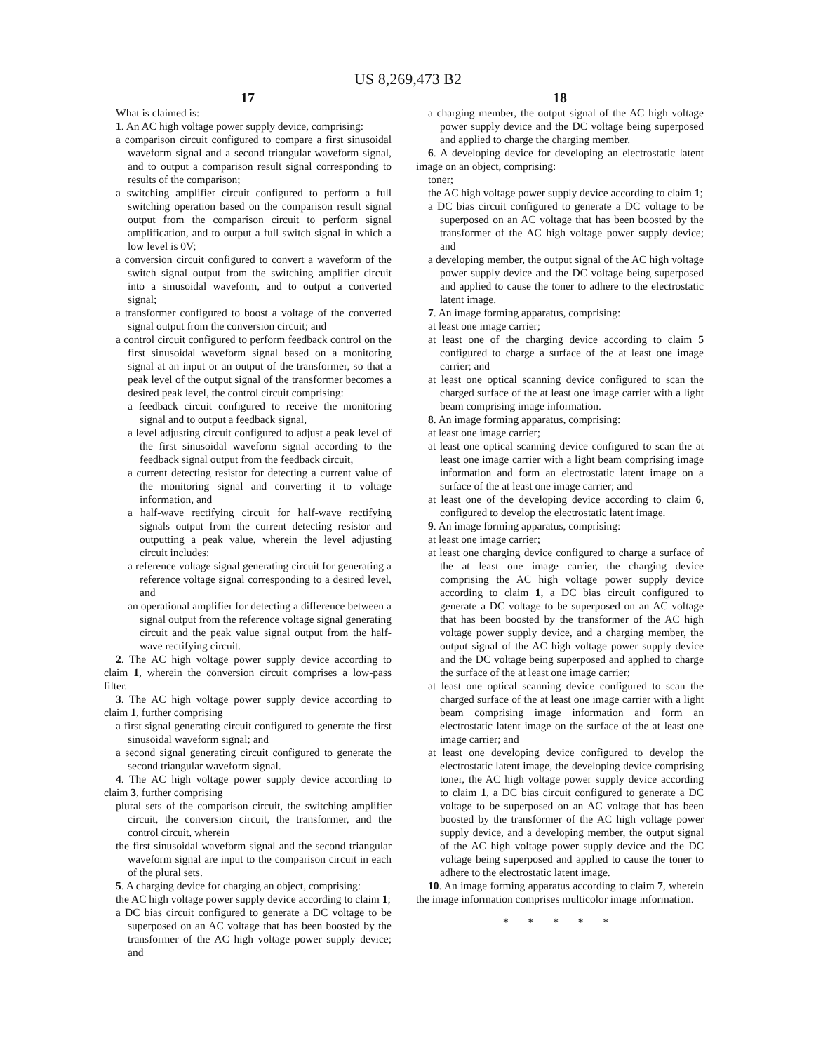US 8,269,473 B2
17
What is claimed is:
1. An AC high voltage power supply device, comprising:
a comparison circuit configured to compare a first sinusoidal waveform signal and a second triangular waveform signal, and to output a comparison result signal corresponding to results of the comparison;
a switching amplifier circuit configured to perform a full switching operation based on the comparison result signal output from the comparison circuit to perform signal amplification, and to output a full switch signal in which a low level is 0V;
a conversion circuit configured to convert a waveform of the switch signal output from the switching amplifier circuit into a sinusoidal waveform, and to output a converted signal;
a transformer configured to boost a voltage of the converted signal output from the conversion circuit; and
a control circuit configured to perform feedback control on the first sinusoidal waveform signal based on a monitoring signal at an input or an output of the transformer, so that a peak level of the output signal of the transformer becomes a desired peak level, the control circuit comprising:
a feedback circuit configured to receive the monitoring signal and to output a feedback signal,
a level adjusting circuit configured to adjust a peak level of the first sinusoidal waveform signal according to the feedback signal output from the feedback circuit,
a current detecting resistor for detecting a current value of the monitoring signal and converting it to voltage information, and
a half-wave rectifying circuit for half-wave rectifying signals output from the current detecting resistor and outputting a peak value, wherein the level adjusting circuit includes:
a reference voltage signal generating circuit for generating a reference voltage signal corresponding to a desired level, and
an operational amplifier for detecting a difference between a signal output from the reference voltage signal generating circuit and the peak value signal output from the half-wave rectifying circuit.
2. The AC high voltage power supply device according to claim 1, wherein the conversion circuit comprises a low-pass filter.
3. The AC high voltage power supply device according to claim 1, further comprising
a first signal generating circuit configured to generate the first sinusoidal waveform signal; and
a second signal generating circuit configured to generate the second triangular waveform signal.
4. The AC high voltage power supply device according to claim 3, further comprising
plural sets of the comparison circuit, the switching amplifier circuit, the conversion circuit, the transformer, and the control circuit, wherein
the first sinusoidal waveform signal and the second triangular waveform signal are input to the comparison circuit in each of the plural sets.
5. A charging device for charging an object, comprising:
the AC high voltage power supply device according to claim 1;
a DC bias circuit configured to generate a DC voltage to be superposed on an AC voltage that has been boosted by the transformer of the AC high voltage power supply device; and
18
a charging member, the output signal of the AC high voltage power supply device and the DC voltage being superposed and applied to charge the charging member.
6. A developing device for developing an electrostatic latent image on an object, comprising:
toner;
the AC high voltage power supply device according to claim 1;
a DC bias circuit configured to generate a DC voltage to be superposed on an AC voltage that has been boosted by the transformer of the AC high voltage power supply device; and
a developing member, the output signal of the AC high voltage power supply device and the DC voltage being superposed and applied to cause the toner to adhere to the electrostatic latent image.
7. An image forming apparatus, comprising:
at least one image carrier;
at least one of the charging device according to claim 5 configured to charge a surface of the at least one image carrier; and
at least one optical scanning device configured to scan the charged surface of the at least one image carrier with a light beam comprising image information.
8. An image forming apparatus, comprising:
at least one image carrier;
at least one optical scanning device configured to scan the at least one image carrier with a light beam comprising image information and form an electrostatic latent image on a surface of the at least one image carrier; and
at least one of the developing device according to claim 6, configured to develop the electrostatic latent image.
9. An image forming apparatus, comprising:
at least one image carrier;
at least one charging device configured to charge a surface of the at least one image carrier, the charging device comprising the AC high voltage power supply device according to claim 1, a DC bias circuit configured to generate a DC voltage to be superposed on an AC voltage that has been boosted by the transformer of the AC high voltage power supply device, and a charging member, the output signal of the AC high voltage power supply device and the DC voltage being superposed and applied to charge the surface of the at least one image carrier;
at least one optical scanning device configured to scan the charged surface of the at least one image carrier with a light beam comprising image information and form an electrostatic latent image on the surface of the at least one image carrier; and
at least one developing device configured to develop the electrostatic latent image, the developing device comprising toner, the AC high voltage power supply device according to claim 1, a DC bias circuit configured to generate a DC voltage to be superposed on an AC voltage that has been boosted by the transformer of the AC high voltage power supply device, and a developing member, the output signal of the AC high voltage power supply device and the DC voltage being superposed and applied to cause the toner to adhere to the electrostatic latent image.
10. An image forming apparatus according to claim 7, wherein the image information comprises multicolor image information.
* * * * *